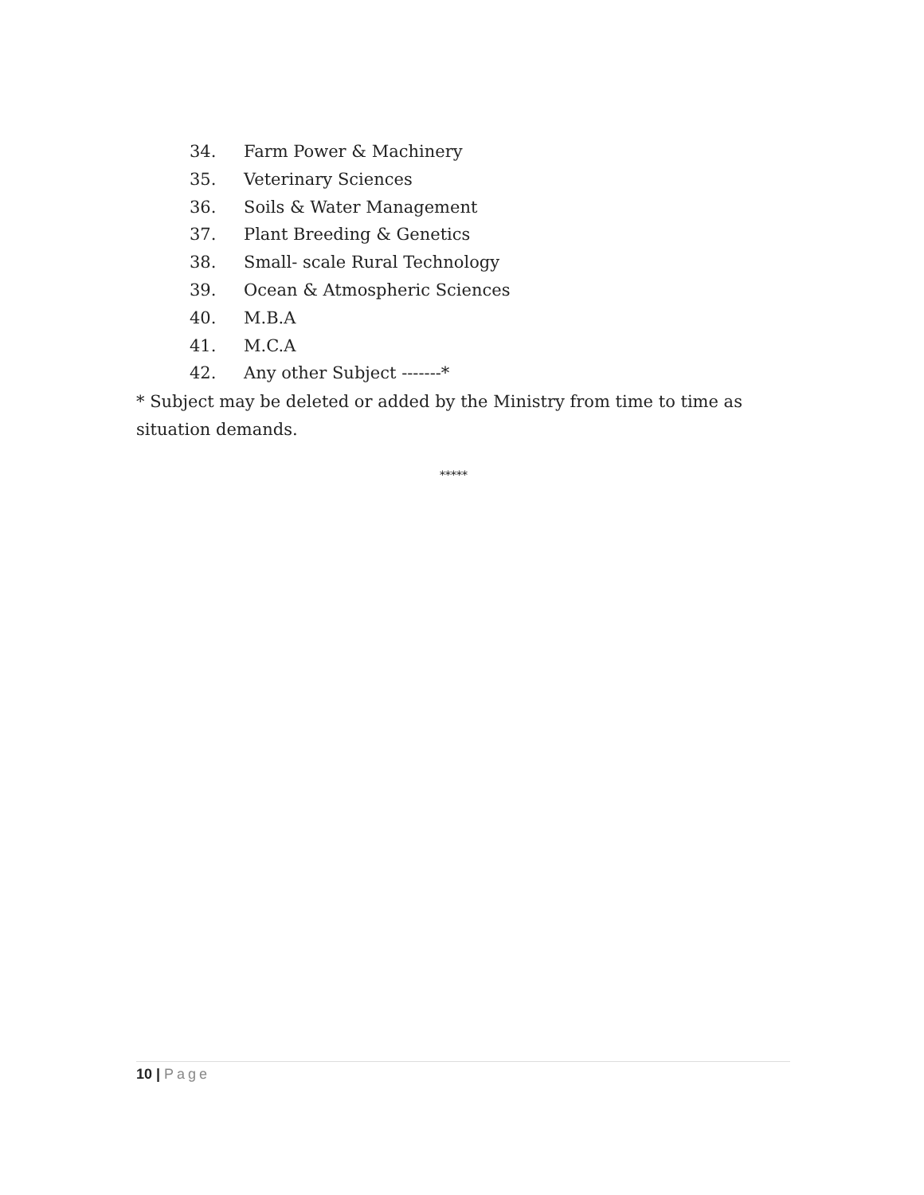34. Farm Power & Machinery
35. Veterinary Sciences
36. Soils & Water Management
37. Plant Breeding & Genetics
38. Small- scale Rural Technology
39. Ocean & Atmospheric Sciences
40. M.B.A
41. M.C.A
42. Any other Subject -------*
* Subject may be deleted or added by the Ministry from time to time as situation demands.
*****
10 | Page